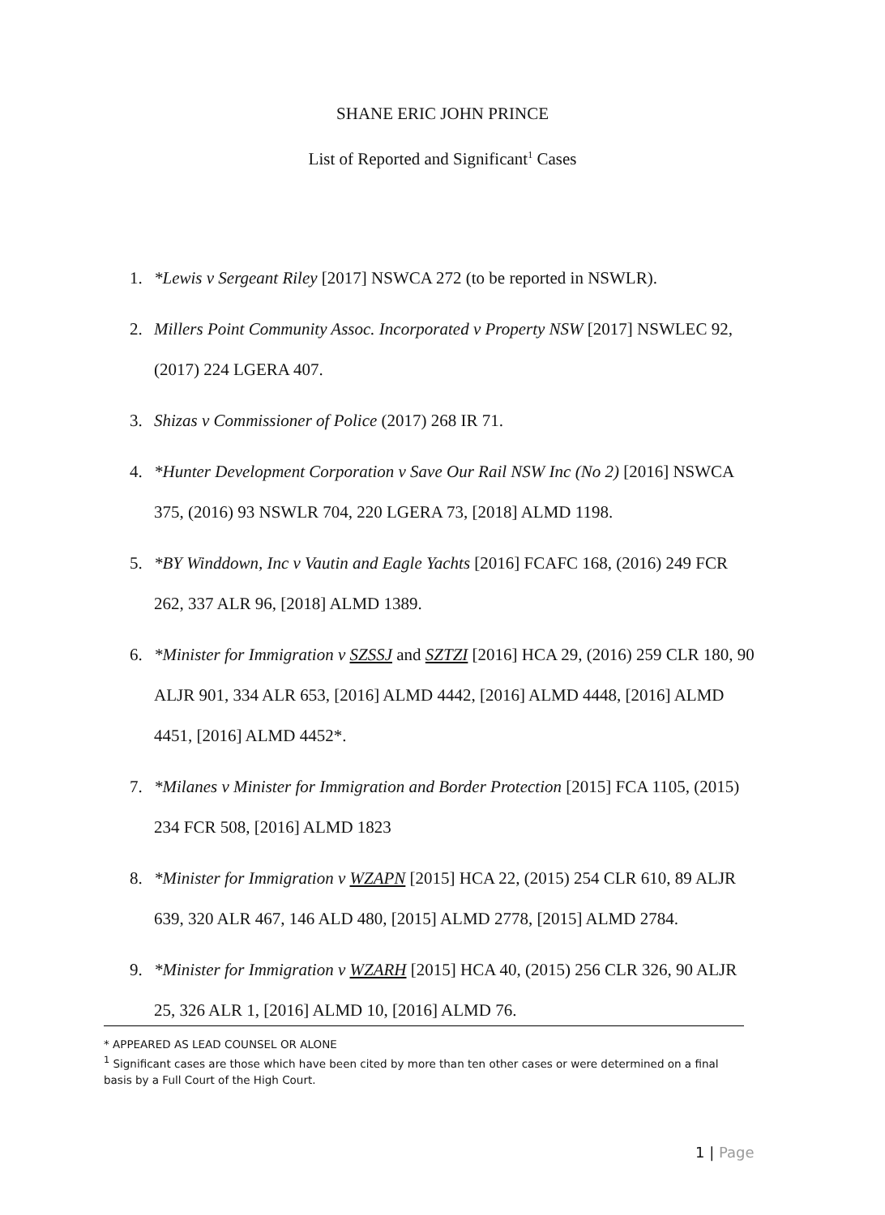SHANE ERIC JOHN PRINCE
List of Reported and Significant<sup>1</sup> Cases
1. *Lewis v Sergeant Riley [2017] NSWCA 272 (to be reported in NSWLR).
2. Millers Point Community Assoc. Incorporated v Property NSW [2017] NSWLEC 92, (2017) 224 LGERA 407.
3. Shizas v Commissioner of Police (2017) 268 IR 71.
4. *Hunter Development Corporation v Save Our Rail NSW Inc (No 2) [2016] NSWCA 375, (2016) 93 NSWLR 704, 220 LGERA 73, [2018] ALMD 1198.
5. *BY Winddown, Inc v Vautin and Eagle Yachts [2016] FCAFC 168, (2016) 249 FCR 262, 337 ALR 96, [2018] ALMD 1389.
6. *Minister for Immigration v SZSSJ and SZTZI [2016] HCA 29, (2016) 259 CLR 180, 90 ALJR 901, 334 ALR 653, [2016] ALMD 4442, [2016] ALMD 4448, [2016] ALMD 4451, [2016] ALMD 4452*.
7. *Milanes v Minister for Immigration and Border Protection [2015] FCA 1105, (2015) 234 FCR 508, [2016] ALMD 1823
8. *Minister for Immigration v WZAPN [2015] HCA 22, (2015) 254 CLR 610, 89 ALJR 639, 320 ALR 467, 146 ALD 480, [2015] ALMD 2778, [2015] ALMD 2784.
9. *Minister for Immigration v WZARH [2015] HCA 40, (2015) 256 CLR 326, 90 ALJR 25, 326 ALR 1, [2016] ALMD 10, [2016] ALMD 76.
* APPEARED AS LEAD COUNSEL OR ALONE
<sup>1</sup> Significant cases are those which have been cited by more than ten other cases or were determined on a final basis by a Full Court of the High Court.
1 | Page